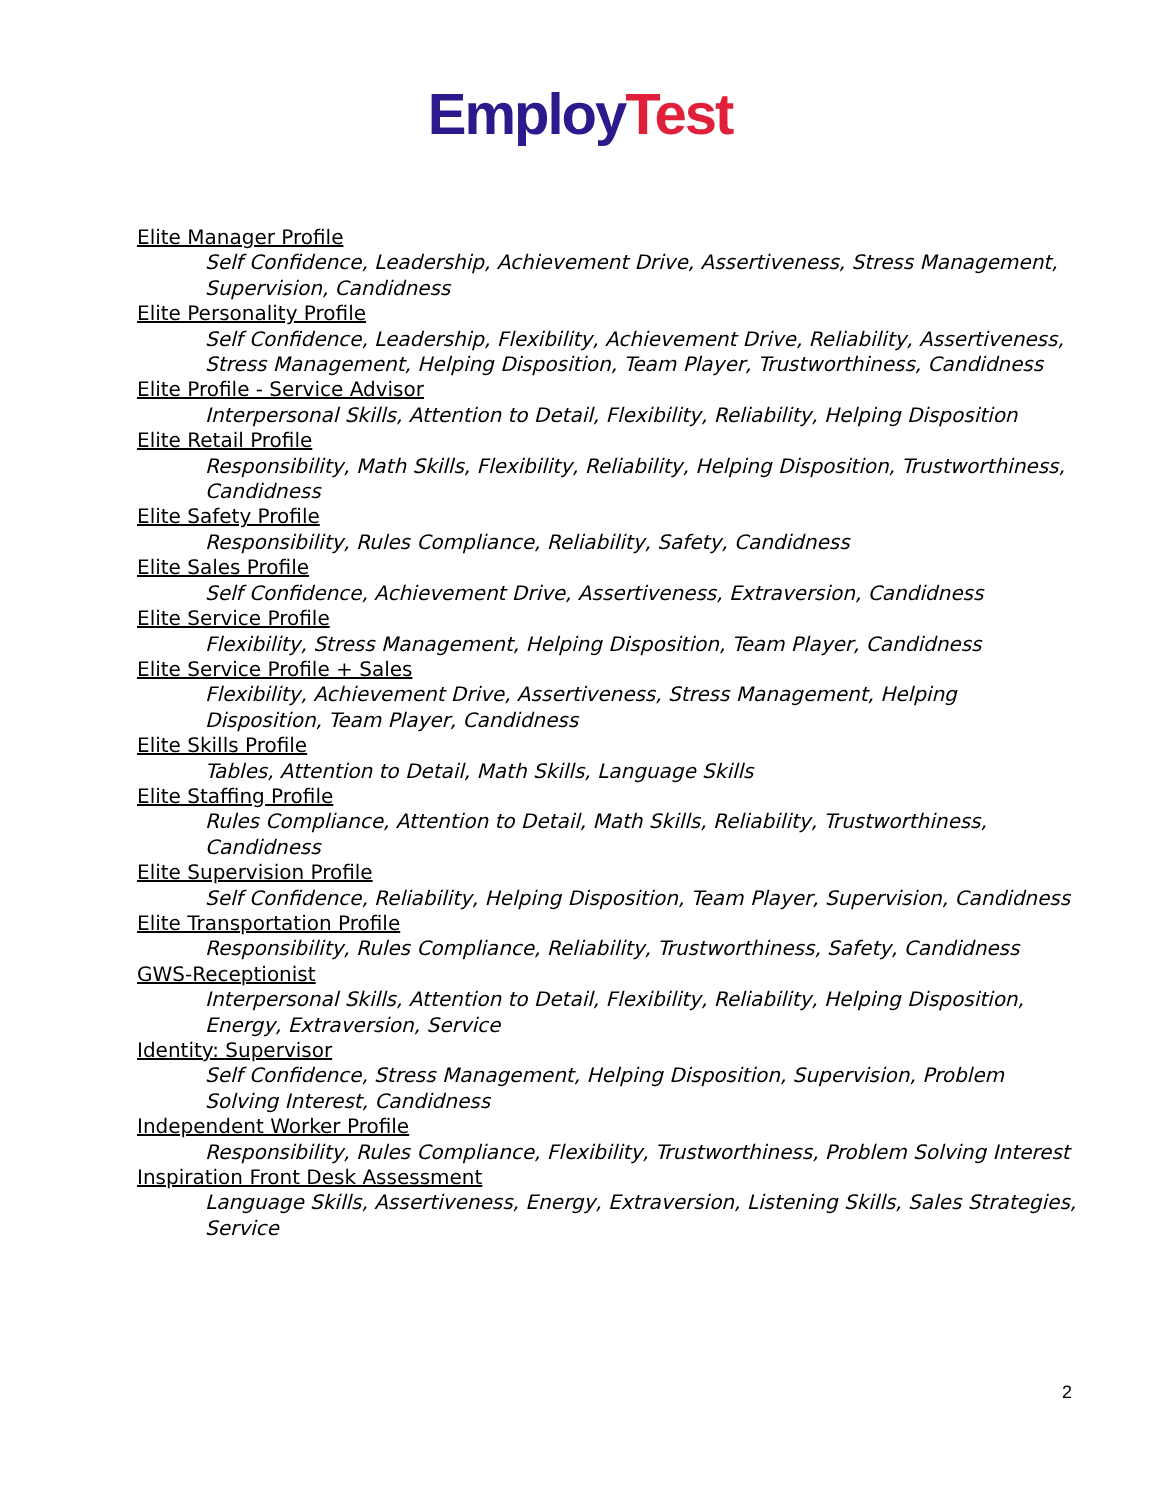Employ Test
Elite Manager Profile
Self Confidence, Leadership, Achievement Drive, Assertiveness, Stress Management, Supervision, Candidness
Elite Personality Profile
Self Confidence, Leadership, Flexibility, Achievement Drive, Reliability, Assertiveness, Stress Management, Helping Disposition, Team Player, Trustworthiness, Candidness
Elite Profile - Service Advisor
Interpersonal Skills, Attention to Detail, Flexibility, Reliability, Helping Disposition
Elite Retail Profile
Responsibility, Math Skills, Flexibility, Reliability, Helping Disposition, Trustworthiness, Candidness
Elite Safety Profile
Responsibility, Rules Compliance, Reliability, Safety, Candidness
Elite Sales Profile
Self Confidence, Achievement Drive, Assertiveness, Extraversion, Candidness
Elite Service Profile
Flexibility, Stress Management, Helping Disposition, Team Player, Candidness
Elite Service Profile + Sales
Flexibility, Achievement Drive, Assertiveness, Stress Management, Helping Disposition, Team Player, Candidness
Elite Skills Profile
Tables, Attention to Detail, Math Skills, Language Skills
Elite Staffing Profile
Rules Compliance, Attention to Detail, Math Skills, Reliability, Trustworthiness, Candidness
Elite Supervision Profile
Self Confidence, Reliability, Helping Disposition, Team Player, Supervision, Candidness
Elite Transportation Profile
Responsibility, Rules Compliance, Reliability, Trustworthiness, Safety, Candidness
GWS-Receptionist
Interpersonal Skills, Attention to Detail, Flexibility, Reliability, Helping Disposition, Energy, Extraversion, Service
Identity: Supervisor
Self Confidence, Stress Management, Helping Disposition, Supervision, Problem Solving Interest, Candidness
Independent Worker Profile
Responsibility, Rules Compliance, Flexibility, Trustworthiness, Problem Solving Interest
Inspiration Front Desk Assessment
Language Skills, Assertiveness, Energy, Extraversion, Listening Skills, Sales Strategies, Service
2